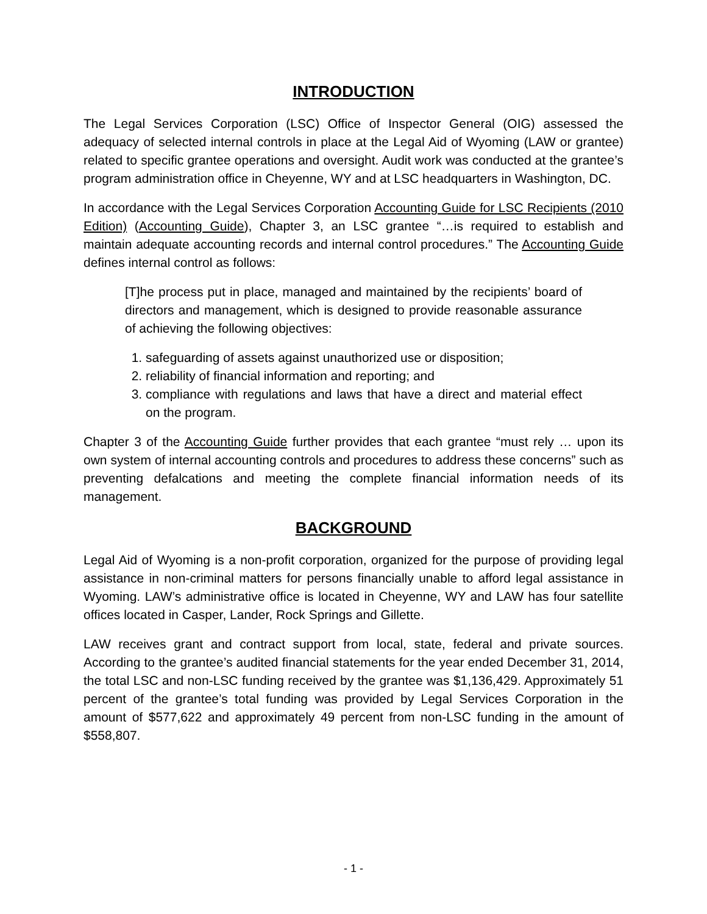INTRODUCTION
The Legal Services Corporation (LSC) Office of Inspector General (OIG) assessed the adequacy of selected internal controls in place at the Legal Aid of Wyoming (LAW or grantee) related to specific grantee operations and oversight. Audit work was conducted at the grantee’s program administration office in Cheyenne, WY and at LSC headquarters in Washington, DC.
In accordance with the Legal Services Corporation Accounting Guide for LSC Recipients (2010 Edition) (Accounting Guide), Chapter 3, an LSC grantee “…is required to establish and maintain adequate accounting records and internal control procedures.” The Accounting Guide defines internal control as follows:
[T]he process put in place, managed and maintained by the recipients’ board of directors and management, which is designed to provide reasonable assurance of achieving the following objectives:
1. safeguarding of assets against unauthorized use or disposition;
2. reliability of financial information and reporting; and
3. compliance with regulations and laws that have a direct and material effect on the program.
Chapter 3 of the Accounting Guide further provides that each grantee “must rely … upon its own system of internal accounting controls and procedures to address these concerns” such as preventing defalcations and meeting the complete financial information needs of its management.
BACKGROUND
Legal Aid of Wyoming is a non-profit corporation, organized for the purpose of providing legal assistance in non-criminal matters for persons financially unable to afford legal assistance in Wyoming. LAW’s administrative office is located in Cheyenne, WY and LAW has four satellite offices located in Casper, Lander, Rock Springs and Gillette.
LAW receives grant and contract support from local, state, federal and private sources. According to the grantee’s audited financial statements for the year ended December 31, 2014, the total LSC and non-LSC funding received by the grantee was $1,136,429. Approximately 51 percent of the grantee’s total funding was provided by Legal Services Corporation in the amount of $577,622 and approximately 49 percent from non-LSC funding in the amount of $558,807.
- 1 -